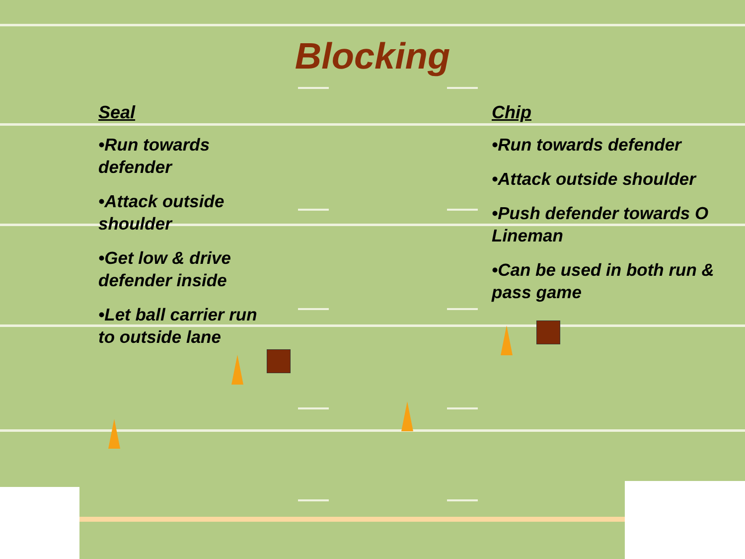Blocking
Seal
•Run towards defender
•Attack outside shoulder
•Get low & drive defender inside
•Let ball carrier run to outside lane
Chip
•Run towards defender
•Attack outside shoulder
•Push defender towards O Lineman
•Can be used in both run & pass game